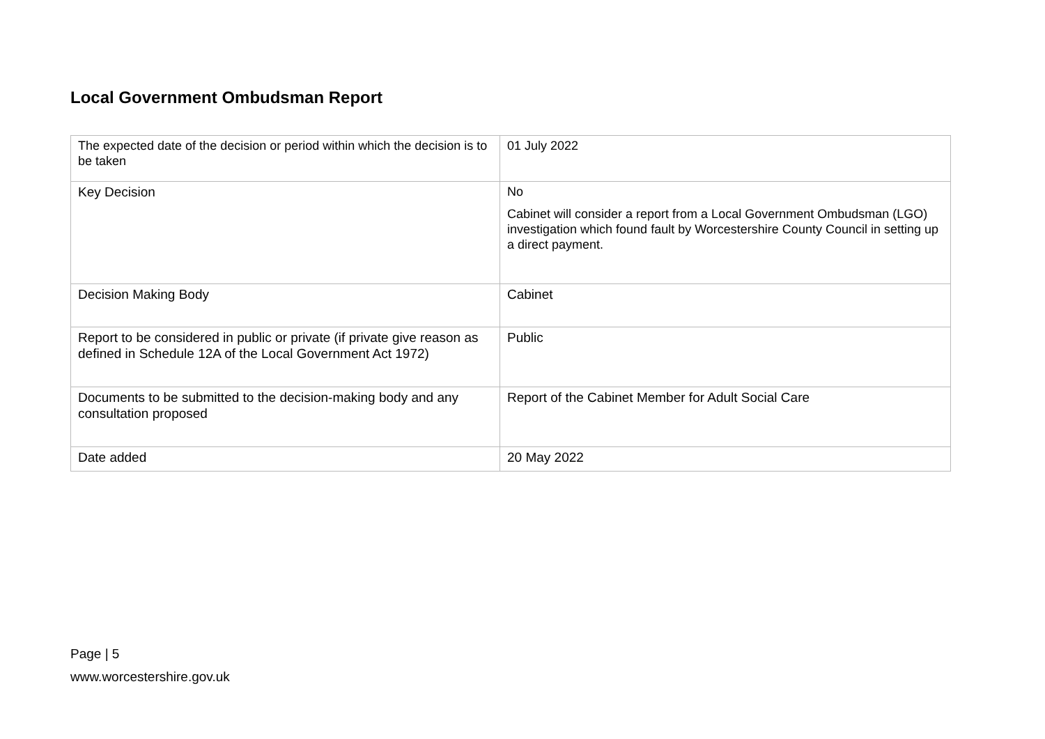Local Government Ombudsman Report
| The expected date of the decision or period within which the decision is to be taken | 01 July 2022 |
| Key Decision | No Cabinet will consider a report from a Local Government Ombudsman (LGO) investigation which found fault by Worcestershire County Council in setting up a direct payment. |
| Decision Making Body | Cabinet |
| Report to be considered in public or private (if private give reason as defined in Schedule 12A of the Local Government Act 1972) | Public |
| Documents to be submitted to the decision-making body and any consultation proposed | Report of the Cabinet Member for Adult Social Care |
| Date added | 20 May 2022 |
Page | 5
www.worcestershire.gov.uk